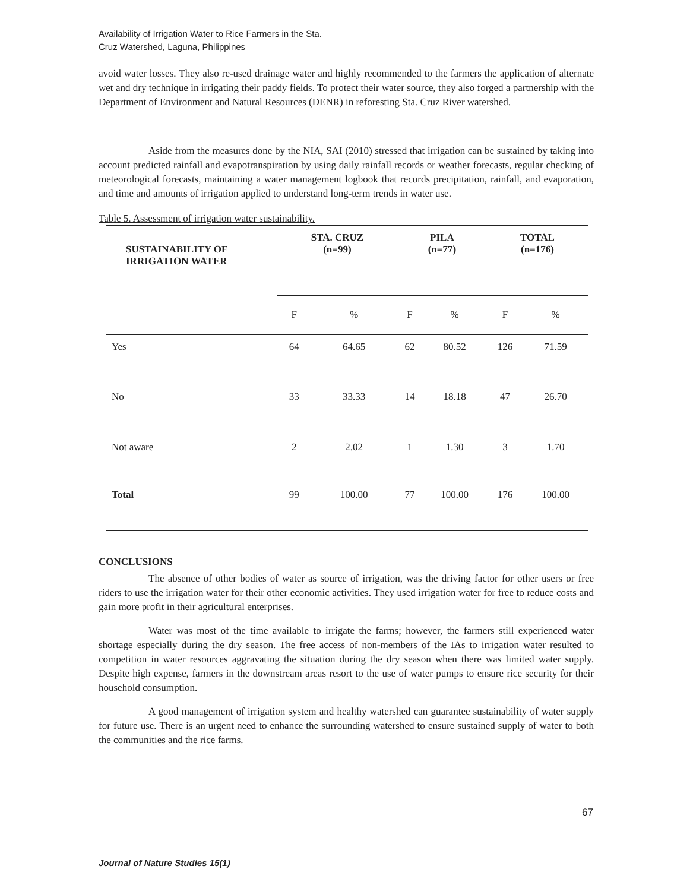Availability of Irrigation Water to Rice Farmers in the Sta.
Cruz Watershed, Laguna, Philippines
avoid water losses. They also re-used drainage water and highly recommended to the farmers the application of alternate wet and dry technique in irrigating their paddy fields. To protect their water source, they also forged a partnership with the Department of Environment and Natural Resources (DENR) in reforesting Sta. Cruz River watershed.
Aside from the measures done by the NIA, SAI (2010) stressed that irrigation can be sustained by taking into account predicted rainfall and evapotranspiration by using daily rainfall records or weather forecasts, regular checking of meteorological forecasts, maintaining a water management logbook that records precipitation, rainfall, and evaporation, and time and amounts of irrigation applied to understand long-term trends in water use.
Table 5. Assessment of irrigation water sustainability.
| SUSTAINABILITY OF IRRIGATION WATER | STA. CRUZ (n=99) | | PILA (n=77) | | TOTAL (n=176) | |
| --- | --- | --- | --- | --- | --- | --- |
| | F | % | F | % | F | % |
| Yes | 64 | 64.65 | 62 | 80.52 | 126 | 71.59 |
| No | 33 | 33.33 | 14 | 18.18 | 47 | 26.70 |
| Not aware | 2 | 2.02 | 1 | 1.30 | 3 | 1.70 |
| Total | 99 | 100.00 | 77 | 100.00 | 176 | 100.00 |
CONCLUSIONS
The absence of other bodies of water as source of irrigation, was the driving factor for other users or free riders to use the irrigation water for their other economic activities. They used irrigation water for free to reduce costs and gain more profit in their agricultural enterprises.
Water was most of the time available to irrigate the farms; however, the farmers still experienced water shortage especially during the dry season. The free access of non-members of the IAs to irrigation water resulted to competition in water resources aggravating the situation during the dry season when there was limited water supply. Despite high expense, farmers in the downstream areas resort to the use of water pumps to ensure rice security for their household consumption.
A good management of irrigation system and healthy watershed can guarantee sustainability of water supply for future use. There is an urgent need to enhance the surrounding watershed to ensure sustained supply of water to both the communities and the rice farms.
67
Journal of Nature Studies 15(1)